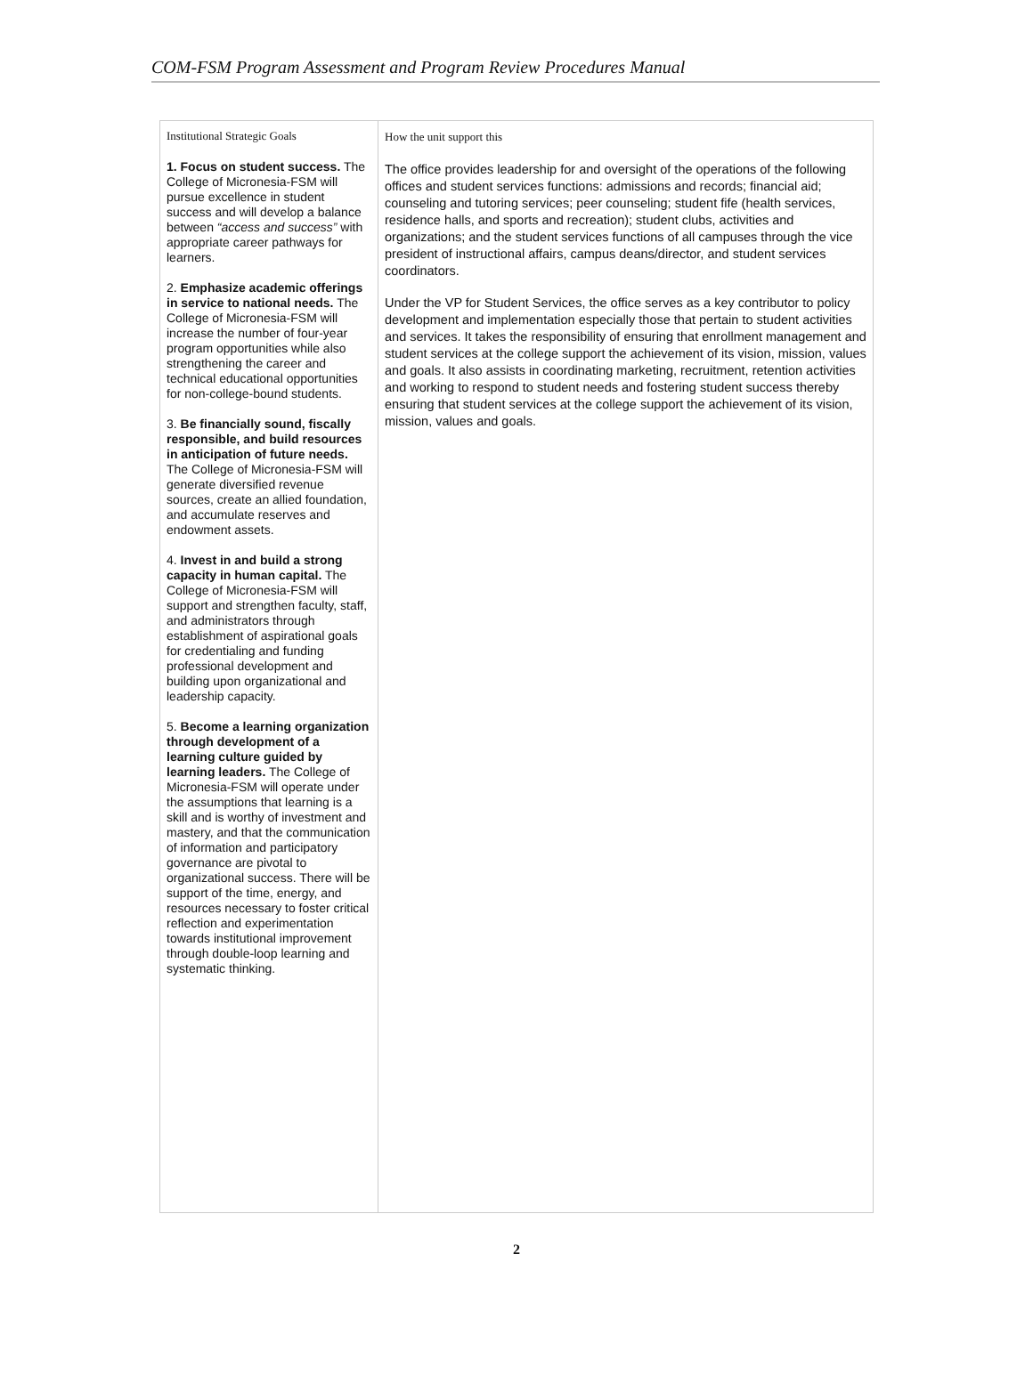COM-FSM Program Assessment and Program Review Procedures Manual
| Institutional Strategic Goals 1. Focus on student success. The College of Micronesia-FSM will pursue excellence in student success and will develop a balance between “access and success” with appropriate career pathways for learners. 2. Emphasize academic offerings in service to national needs. The College of Micronesia-FSM will increase the number of four-year program opportunities while also strengthening the career and technical educational opportunities for non-college-bound students. 3. Be financially sound, fiscally responsible, and build resources in anticipation of future needs. The College of Micronesia-FSM will generate diversified revenue sources, create an allied foundation, and accumulate reserves and endowment assets. 4. Invest in and build a strong capacity in human capital. The College of Micronesia-FSM will support and strengthen faculty, staff, and administrators through establishment of aspirational goals for credentialing and funding professional development and building upon organizational and leadership capacity. 5. Become a learning organization through development of a learning culture guided by learning leaders. The College of Micronesia-FSM will operate under the assumptions that learning is a skill and is worthy of investment and mastery, and that the communication of information and participatory governance are pivotal to organizational success. There will be support of the time, energy, and resources necessary to foster critical reflection and experimentation towards institutional improvement through double-loop learning and systematic thinking. | How the unit support this The office provides leadership for and oversight of the operations of the following offices and student services functions: admissions and records; financial aid; counseling and tutoring services; peer counseling; student fife (health services, residence halls, and sports and recreation); student clubs, activities and organizations; and the student services functions of all campuses through the vice president of instructional affairs, campus deans/director, and student services coordinators. Under the VP for Student Services, the office serves as a key contributor to policy development and implementation especially those that pertain to student activities and services. It takes the responsibility of ensuring that enrollment management and student services at the college support the achievement of its vision, mission, values and goals. It also assists in coordinating marketing, recruitment, retention activities and working to respond to student needs and fostering student success thereby ensuring that student services at the college support the achievement of its vision, mission, values and goals. |
2